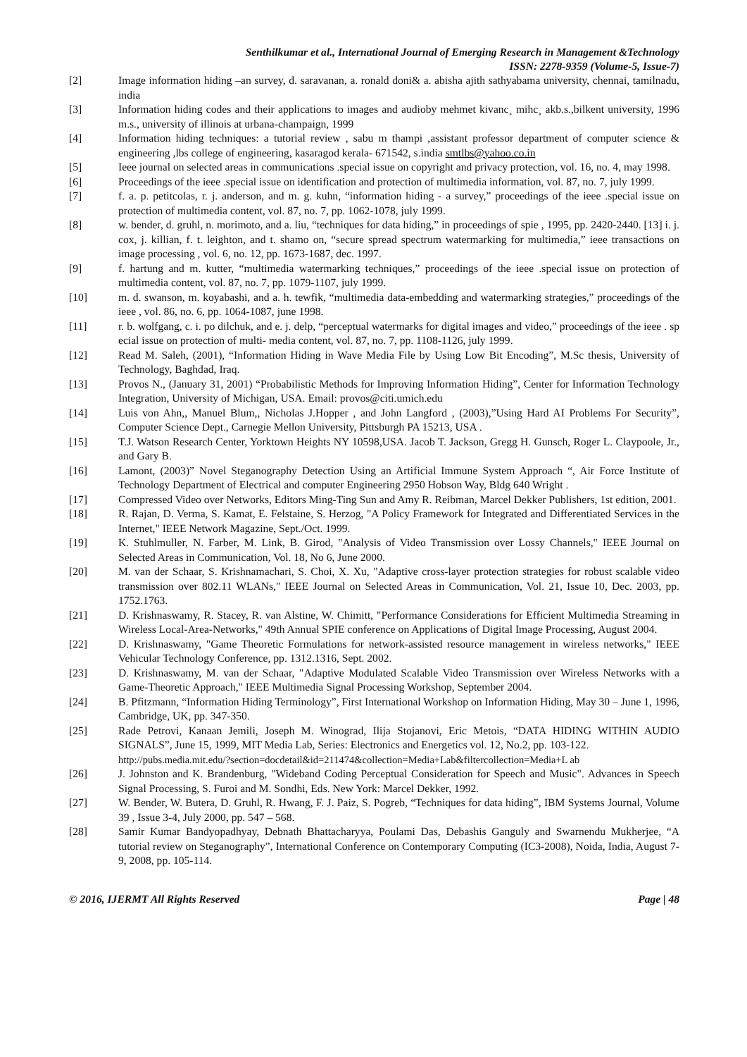Senthilkumar et al., International Journal of Emerging Research in Management &Technology
ISSN: 2278-9359 (Volume-5, Issue-7)
[2] Image information hiding –an survey, d. saravanan, a. ronald doni& a. abisha ajith sathyabama university, chennai, tamilnadu, india
[3] Information hiding codes and their applications to images and audioby mehmet kivanc¸ mihc¸ akb.s.,bilkent university, 1996 m.s., university of illinois at urbana-champaign, 1999
[4] Information hiding techniques: a tutorial review , sabu m thampi ,assistant professor department of computer science & engineering ,lbs college of engineering, kasaragod kerala- 671542, s.india smtlbs@yahoo.co.in
[5] Ieee journal on selected areas in communications .special issue on copyright and privacy protection, vol. 16, no. 4, may 1998.
[6] Proceedings of the ieee .special issue on identification and protection of multimedia information, vol. 87, no. 7, july 1999.
[7] f. a. p. petitcolas, r. j. anderson, and m. g. kuhn, “information hiding - a survey,” proceedings of the ieee .special issue on protection of multimedia content, vol. 87, no. 7, pp. 1062-1078, july 1999.
[8] w. bender, d. gruhl, n. morimoto, and a. liu, “techniques for data hiding,” in proceedings of spie , 1995, pp. 2420-2440. [13] i. j. cox, j. killian, f. t. leighton, and t. shamo on, “secure spread spectrum watermarking for multimedia,” ieee transactions on image processing , vol. 6, no. 12, pp. 1673-1687, dec. 1997.
[9] f. hartung and m. kutter, “multimedia watermarking techniques,” proceedings of the ieee .special issue on protection of multimedia content, vol. 87, no. 7, pp. 1079-1107, july 1999.
[10] m. d. swanson, m. koyabashi, and a. h. tewfik, “multimedia data-embedding and watermarking strategies,” proceedings of the ieee , vol. 86, no. 6, pp. 1064-1087, june 1998.
[11] r. b. wolfgang, c. i. po dilchuk, and e. j. delp, “perceptual watermarks for digital images and video,” proceedings of the ieee . sp ecial issue on protection of multi- media content, vol. 87, no. 7, pp. 1108-1126, july 1999.
[12] Read M. Saleh, (2001), “Information Hiding in Wave Media File by Using Low Bit Encoding”, M.Sc thesis, University of Technology, Baghdad, Iraq.
[13] Provos N., (January 31, 2001) “Probabilistic Methods for Improving Information Hiding”, Center for Information Technology Integration, University of Michigan, USA. Email: provos@citi.umich.edu
[14] Luis von Ahn,, Manuel Blum,, Nicholas J.Hopper , and John Langford , (2003),”Using Hard AI Problems For Security”, Computer Science Dept., Carnegie Mellon University, Pittsburgh PA 15213, USA .
[15] T.J. Watson Research Center, Yorktown Heights NY 10598,USA. Jacob T. Jackson, Gregg H. Gunsch, Roger L. Claypoole, Jr., and Gary B.
[16] Lamont, (2003)” Novel Steganography Detection Using an Artificial Immune System Approach “, Air Force Institute of Technology Department of Electrical and computer Engineering 2950 Hobson Way, Bldg 640 Wright .
[17] Compressed Video over Networks, Editors Ming-Ting Sun and Amy R. Reibman, Marcel Dekker Publishers, 1st edition, 2001.
[18] R. Rajan, D. Verma, S. Kamat, E. Felstaine, S. Herzog, "A Policy Framework for Integrated and Differentiated Services in the Internet," IEEE Network Magazine, Sept./Oct. 1999.
[19] K. Stuhlmuller, N. Farber, M. Link, B. Girod, "Analysis of Video Transmission over Lossy Channels," IEEE Journal on Selected Areas in Communication, Vol. 18, No 6, June 2000.
[20] M. van der Schaar, S. Krishnamachari, S. Choi, X. Xu, "Adaptive cross-layer protection strategies for robust scalable video transmission over 802.11 WLANs," IEEE Journal on Selected Areas in Communication, Vol. 21, Issue 10, Dec. 2003, pp. 1752.1763.
[21] D. Krishnaswamy, R. Stacey, R. van Alstine, W. Chimitt, "Performance Considerations for Efficient Multimedia Streaming in Wireless Local-Area-Networks," 49th Annual SPIE conference on Applications of Digital Image Processing, August 2004.
[22] D. Krishnaswamy, "Game Theoretic Formulations for network-assisted resource management in wireless networks," IEEE Vehicular Technology Conference, pp. 1312.1316, Sept. 2002.
[23] D. Krishnaswamy, M. van der Schaar, "Adaptive Modulated Scalable Video Transmission over Wireless Networks with a Game-Theoretic Approach," IEEE Multimedia Signal Processing Workshop, September 2004.
[24] B. Pfitzmann, “Information Hiding Terminology”, First International Workshop on Information Hiding, May 30 – June 1, 1996, Cambridge, UK, pp. 347-350.
[25] Rade Petrovi, Kanaan Jemili, Joseph M. Winograd, Ilija Stojanovi, Eric Metois, “DATA HIDING WITHIN AUDIO SIGNALS”, June 15, 1999, MIT Media Lab, Series: Electronics and Energetics vol. 12, No.2, pp. 103-122.
http://pubs.media.mit.edu/?section=docdetail&id=211474&collection=Media+Lab&filtercollection=Media+L ab
[26] J. Johnston and K. Brandenburg, "Wideband Coding Perceptual Consideration for Speech and Music". Advances in Speech Signal Processing, S. Furoi and M. Sondhi, Eds. New York: Marcel Dekker, 1992.
[27] W. Bender, W. Butera, D. Gruhl, R. Hwang, F. J. Paiz, S. Pogreb, “Techniques for data hiding”, IBM Systems Journal, Volume 39 , Issue 3-4, July 2000, pp. 547 – 568.
[28] Samir Kumar Bandyopadhyay, Debnath Bhattacharyya, Poulami Das, Debashis Ganguly and Swarnendu Mukherjee, “A tutorial review on Steganography”, International Conference on Contemporary Computing (IC3-2008), Noida, India, August 7-9, 2008, pp. 105-114.
© 2016, IJERMT All Rights Reserved Page | 48